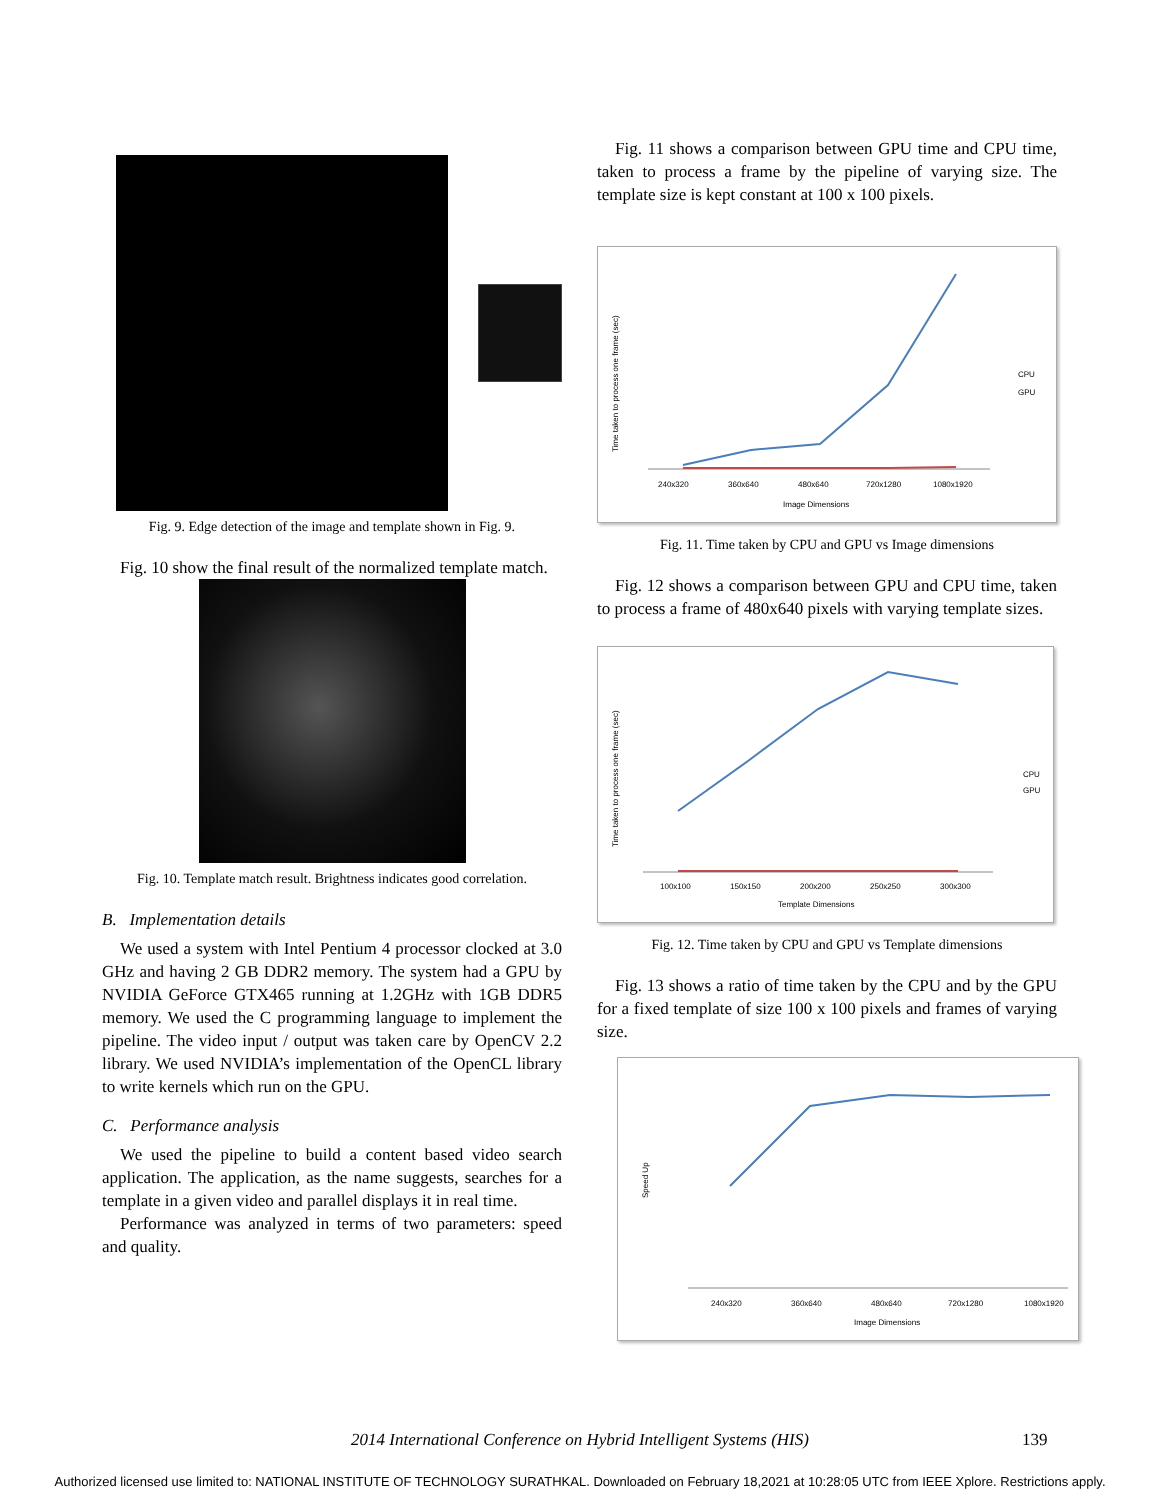Fig. 9. Edge detection of the image and template shown in Fig. 9.
Fig. 10 show the final result of the normalized template match.
Fig. 10. Template match result. Brightness indicates good correlation.
B. Implementation details
We used a system with Intel Pentium 4 processor clocked at 3.0 GHz and having 2 GB DDR2 memory. The system had a GPU by NVIDIA GeForce GTX465 running at 1.2GHz with 1GB DDR5 memory. We used the C programming language to implement the pipeline. The video input / output was taken care by OpenCV 2.2 library. We used NVIDIA’s implementation of the OpenCL library to write kernels which run on the GPU.
C. Performance analysis
We used the pipeline to build a content based video search application. The application, as the name suggests, searches for a template in a given video and parallel displays it in real time.
Performance was analyzed in terms of two parameters: speed and quality.
Fig. 11 shows a comparison between GPU time and CPU time, taken to process a frame by the pipeline of varying size. The template size is kept constant at 100 x 100 pixels.
240x320
360x640
480x640
720x1280
1080x1920
Image Dimensions
Time taken to process one frame (sec)
CPU
GPU
Fig. 11. Time taken by CPU and GPU vs Image dimensions
Fig. 12 shows a comparison between GPU and CPU time, taken to process a frame of 480x640 pixels with varying template sizes.
100x100
150x150
200x200
250x250
300x300
Template Dimensions
Time taken to process one frame (sec)
CPU
GPU
Fig. 12. Time taken by CPU and GPU vs Template dimensions
Fig. 13 shows a ratio of time taken by the CPU and by the GPU for a fixed template of size 100 x 100 pixels and frames of varying size.
240x320
360x640
480x640
720x1280
1080x1920
Image Dimensions
Speed Up
2014 International Conference on Hybrid Intelligent Systems (HIS) 139
Authorized licensed use limited to: NATIONAL INSTITUTE OF TECHNOLOGY SURATHKAL. Downloaded on February 18,2021 at 10:28:05 UTC from IEEE Xplore. Restrictions apply.